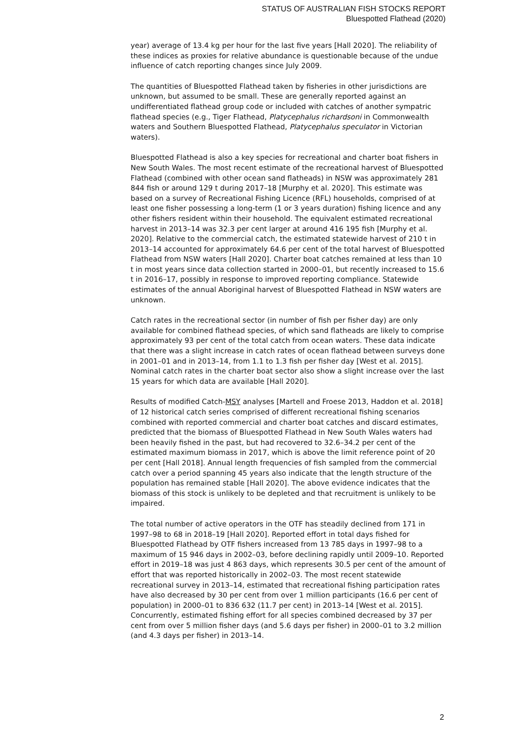STATUS OF AUSTRALIAN FISH STOCKS REPORT
Bluespotted Flathead (2020)
year) average of 13.4 kg per hour for the last five years [Hall 2020]. The reliability of these indices as proxies for relative abundance is questionable because of the undue influence of catch reporting changes since July 2009.
The quantities of Bluespotted Flathead taken by fisheries in other jurisdictions are unknown, but assumed to be small. These are generally reported against an undifferentiated flathead group code or included with catches of another sympatric flathead species (e.g., Tiger Flathead, Platycephalus richardsoni in Commonwealth waters and Southern Bluespotted Flathead, Platycephalus speculator in Victorian waters).
Bluespotted Flathead is also a key species for recreational and charter boat fishers in New South Wales. The most recent estimate of the recreational harvest of Bluespotted Flathead (combined with other ocean sand flatheads) in NSW was approximately 281 844 fish or around 129 t during 2017–18 [Murphy et al. 2020]. This estimate was based on a survey of Recreational Fishing Licence (RFL) households, comprised of at least one fisher possessing a long-term (1 or 3 years duration) fishing licence and any other fishers resident within their household. The equivalent estimated recreational harvest in 2013–14 was 32.3 per cent larger at around 416 195 fish [Murphy et al. 2020]. Relative to the commercial catch, the estimated statewide harvest of 210 t in 2013–14 accounted for approximately 64.6 per cent of the total harvest of Bluespotted Flathead from NSW waters [Hall 2020]. Charter boat catches remained at less than 10 t in most years since data collection started in 2000–01, but recently increased to 15.6 t in 2016–17, possibly in response to improved reporting compliance. Statewide estimates of the annual Aboriginal harvest of Bluespotted Flathead in NSW waters are unknown.
Catch rates in the recreational sector (in number of fish per fisher day) are only available for combined flathead species, of which sand flatheads are likely to comprise approximately 93 per cent of the total catch from ocean waters. These data indicate that there was a slight increase in catch rates of ocean flathead between surveys done in 2001–01 and in 2013–14, from 1.1 to 1.3 fish per fisher day [West et al. 2015]. Nominal catch rates in the charter boat sector also show a slight increase over the last 15 years for which data are available [Hall 2020].
Results of modified Catch-MSY analyses [Martell and Froese 2013, Haddon et al. 2018] of 12 historical catch series comprised of different recreational fishing scenarios combined with reported commercial and charter boat catches and discard estimates, predicted that the biomass of Bluespotted Flathead in New South Wales waters had been heavily fished in the past, but had recovered to 32.6–34.2 per cent of the estimated maximum biomass in 2017, which is above the limit reference point of 20 per cent [Hall 2018]. Annual length frequencies of fish sampled from the commercial catch over a period spanning 45 years also indicate that the length structure of the population has remained stable [Hall 2020]. The above evidence indicates that the biomass of this stock is unlikely to be depleted and that recruitment is unlikely to be impaired.
The total number of active operators in the OTF has steadily declined from 171 in 1997–98 to 68 in 2018–19 [Hall 2020]. Reported effort in total days fished for Bluespotted Flathead by OTF fishers increased from 13 785 days in 1997–98 to a maximum of 15 946 days in 2002–03, before declining rapidly until 2009–10. Reported effort in 2019–18 was just 4 863 days, which represents 30.5 per cent of the amount of effort that was reported historically in 2002–03. The most recent statewide recreational survey in 2013–14, estimated that recreational fishing participation rates have also decreased by 30 per cent from over 1 million participants (16.6 per cent of population) in 2000–01 to 836 632 (11.7 per cent) in 2013–14 [West et al. 2015]. Concurrently, estimated fishing effort for all species combined decreased by 37 per cent from over 5 million fisher days (and 5.6 days per fisher) in 2000–01 to 3.2 million (and 4.3 days per fisher) in 2013–14.
2